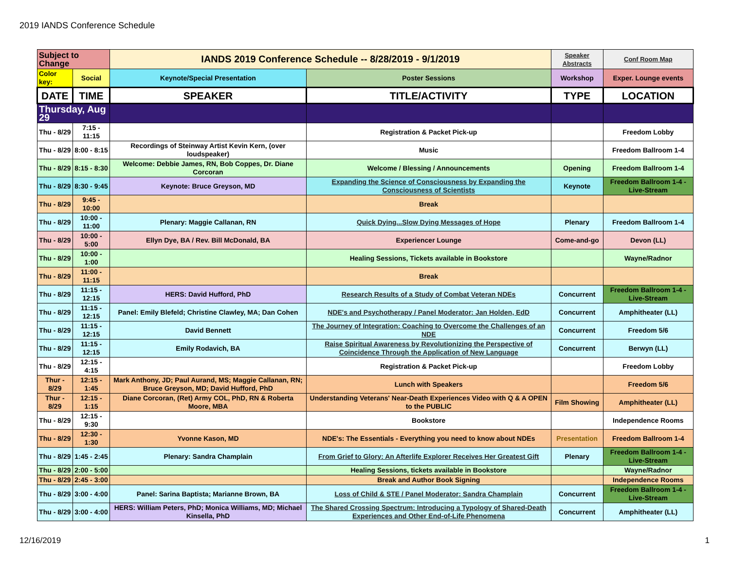2019 IANDS Conference Schedule
| Subject to Change | | IANDS 2019 Conference Schedule -- 8/28/2019 - 9/1/2019 | | Speaker Abstracts | Conf Room Map |
| Color key: | Social | Keynote/Special Presentation | Poster Sessions | Workshop | Exper. Lounge events |
| DATE | TIME | SPEAKER | TITLE/ACTIVITY | TYPE | LOCATION |
| Thursday, Aug 29 | | | | | |
| Thu - 8/29 | 7:15 - 11:15 | | Registration & Packet Pick-up | | Freedom Lobby |
| Thu - 8/29 | 8:00 - 8:15 | Recordings of Steinway Artist Kevin Kern, (over loudspeaker) | Music | | Freedom Ballroom 1-4 |
| Thu - 8/29 | 8:15 - 8:30 | Welcome: Debbie James, RN, Bob Coppes, Dr. Diane Corcoran | Welcome / Blessing / Announcements | Opening | Freedom Ballroom 1-4 |
| Thu - 8/29 | 8:30 - 9:45 | Keynote: Bruce Greyson, MD | Expanding the Science of Consciousness by Expanding the Consciousness of Scientists | Keynote | Freedom Ballroom 1-4 - Live-Stream |
| Thu - 8/29 | 9:45 - 10:00 | | Break | | |
| Thu - 8/29 | 10:00 - 11:00 | Plenary: Maggie Callanan, RN | Quick Dying...Slow Dying Messages of Hope | Plenary | Freedom Ballroom 1-4 |
| Thu - 8/29 | 10:00 - 5:00 | Ellyn Dye, BA / Rev. Bill McDonald, BA | Experiencer Lounge | Come-and-go | Devon (LL) |
| Thu - 8/29 | 10:00 - 1:00 | | Healing Sessions, Tickets available in Bookstore | | Wayne/Radnor |
| Thu - 8/29 | 11:00 - 11:15 | | Break | | |
| Thu - 8/29 | 11:15 - 12:15 | HERS: David Hufford, PhD | Research Results of a Study of Combat Veteran NDEs | Concurrent | Freedom Ballroom 1-4 - Live-Stream |
| Thu - 8/29 | 11:15 - 12:15 | Panel: Emily Blefeld; Christine Clawley, MA; Dan Cohen | NDE's and Psychotherapy / Panel Moderator: Jan Holden, EdD | Concurrent | Amphitheater (LL) |
| Thu - 8/29 | 11:15 - 12:15 | David Bennett | The Journey of Integration: Coaching to Overcome the Challenges of an NDE | Concurrent | Freedom 5/6 |
| Thu - 8/29 | 11:15 - 12:15 | Emily Rodavich, BA | Raise Spiritual Awareness by Revolutionizing the Perspective of Coincidence Through the Application of New Language | Concurrent | Berwyn (LL) |
| Thu - 8/29 | 12:15 - 4:15 | | Registration & Packet Pick-up | | Freedom Lobby |
| Thur - 8/29 | 12:15 - 1:45 | Mark Anthony, JD; Paul Aurand, MS; Maggie Callanan, RN; Bruce Greyson, MD; David Hufford, PhD | Lunch with Speakers | | Freedom 5/6 |
| Thur - 8/29 | 12:15 - 1:15 | Diane Corcoran, (Ret) Army COL, PhD, RN & Roberta Moore, MBA | Understanding Veterans' Near-Death Experiences Video with Q & A OPEN to the PUBLIC | Film Showing | Amphitheater (LL) |
| Thu - 8/29 | 12:15 - 9:30 | | Bookstore | | Independence Rooms |
| Thu - 8/29 | 12:30 - 1:30 | Yvonne Kason, MD | NDE's: The Essentials - Everything you need to know about NDEs | Presentation | Freedom Ballroom 1-4 |
| Thu - 8/29 | 1:45 - 2:45 | Plenary: Sandra Champlain | From Grief to Glory: An Afterlife Explorer Receives Her Greatest Gift | Plenary | Freedom Ballroom 1-4 - Live-Stream |
| Thu - 8/29 | 2:00 - 5:00 | | Healing Sessions, tickets available in Bookstore | | Wayne/Radnor |
| Thu - 8/29 | 2:45 - 3:00 | | Break and Author Book Signing | | Independence Rooms |
| Thu - 8/29 | 3:00 - 4:00 | Panel: Sarina Baptista; Marianne Brown, BA | Loss of Child & STE / Panel Moderator: Sandra Champlain | Concurrent | Freedom Ballroom 1-4 - Live-Stream |
| Thu - 8/29 | 3:00 - 4:00 | HERS: William Peters, PhD; Monica Williams, MD; Michael Kinsella, PhD | The Shared Crossing Spectrum: Introducing a Typology of Shared-Death Experiences and Other End-of-Life Phenomena | Concurrent | Amphitheater (LL) |
12/16/2019 1